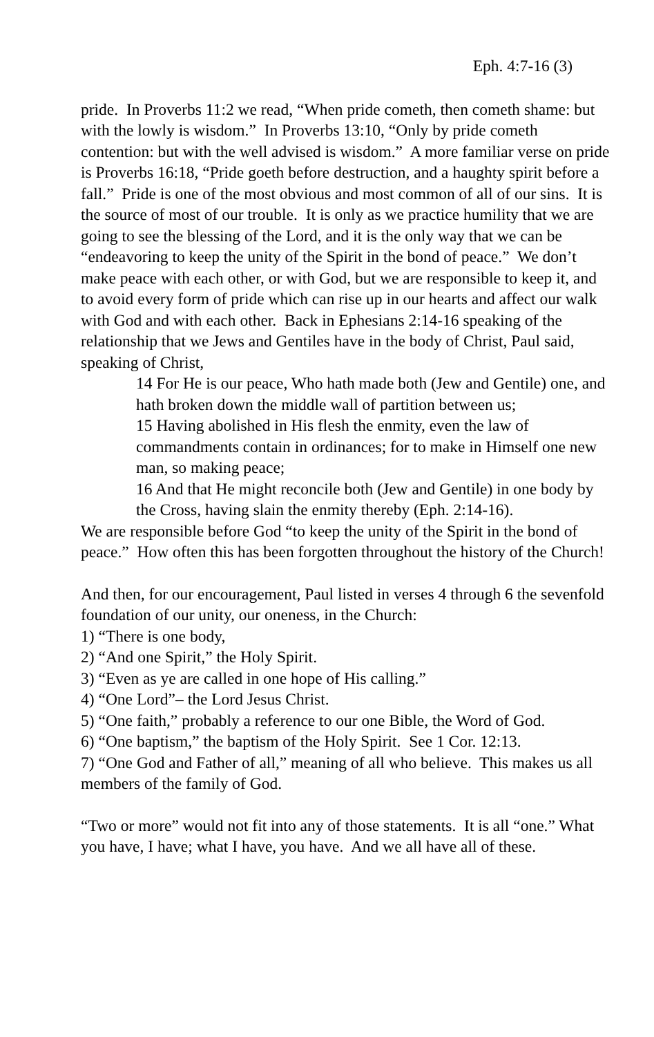Eph. 4:7-16 (3)
pride. In Proverbs 11:2 we read, “When pride cometh, then cometh shame: but with the lowly is wisdom.” In Proverbs 13:10, “Only by pride cometh contention: but with the well advised is wisdom.” A more familiar verse on pride is Proverbs 16:18, “Pride goeth before destruction, and a haughty spirit before a fall.” Pride is one of the most obvious and most common of all of our sins. It is the source of most of our trouble. It is only as we practice humility that we are going to see the blessing of the Lord, and it is the only way that we can be “endeavoring to keep the unity of the Spirit in the bond of peace.” We don’t make peace with each other, or with God, but we are responsible to keep it, and to avoid every form of pride which can rise up in our hearts and affect our walk with God and with each other. Back in Ephesians 2:14-16 speaking of the relationship that we Jews and Gentiles have in the body of Christ, Paul said, speaking of Christ,
14 For He is our peace, Who hath made both (Jew and Gentile) one, and hath broken down the middle wall of partition between us;
15 Having abolished in His flesh the enmity, even the law of commandments contain in ordinances; for to make in Himself one new man, so making peace;
16 And that He might reconcile both (Jew and Gentile) in one body by the Cross, having slain the enmity thereby (Eph. 2:14-16).
We are responsible before God “to keep the unity of the Spirit in the bond of peace.” How often this has been forgotten throughout the history of the Church!
And then, for our encouragement, Paul listed in verses 4 through 6 the sevenfold foundation of our unity, our oneness, in the Church:
1) “There is one body,
2) “And one Spirit,” the Holy Spirit.
3) “Even as ye are called in one hope of His calling.”
4) “One Lord”– the Lord Jesus Christ.
5) “One faith,” probably a reference to our one Bible, the Word of God.
6) “One baptism,” the baptism of the Holy Spirit. See 1 Cor. 12:13.
7) “One God and Father of all,” meaning of all who believe. This makes us all members of the family of God.
“Two or more” would not fit into any of those statements. It is all “one.” What you have, I have; what I have, you have. And we all have all of these.